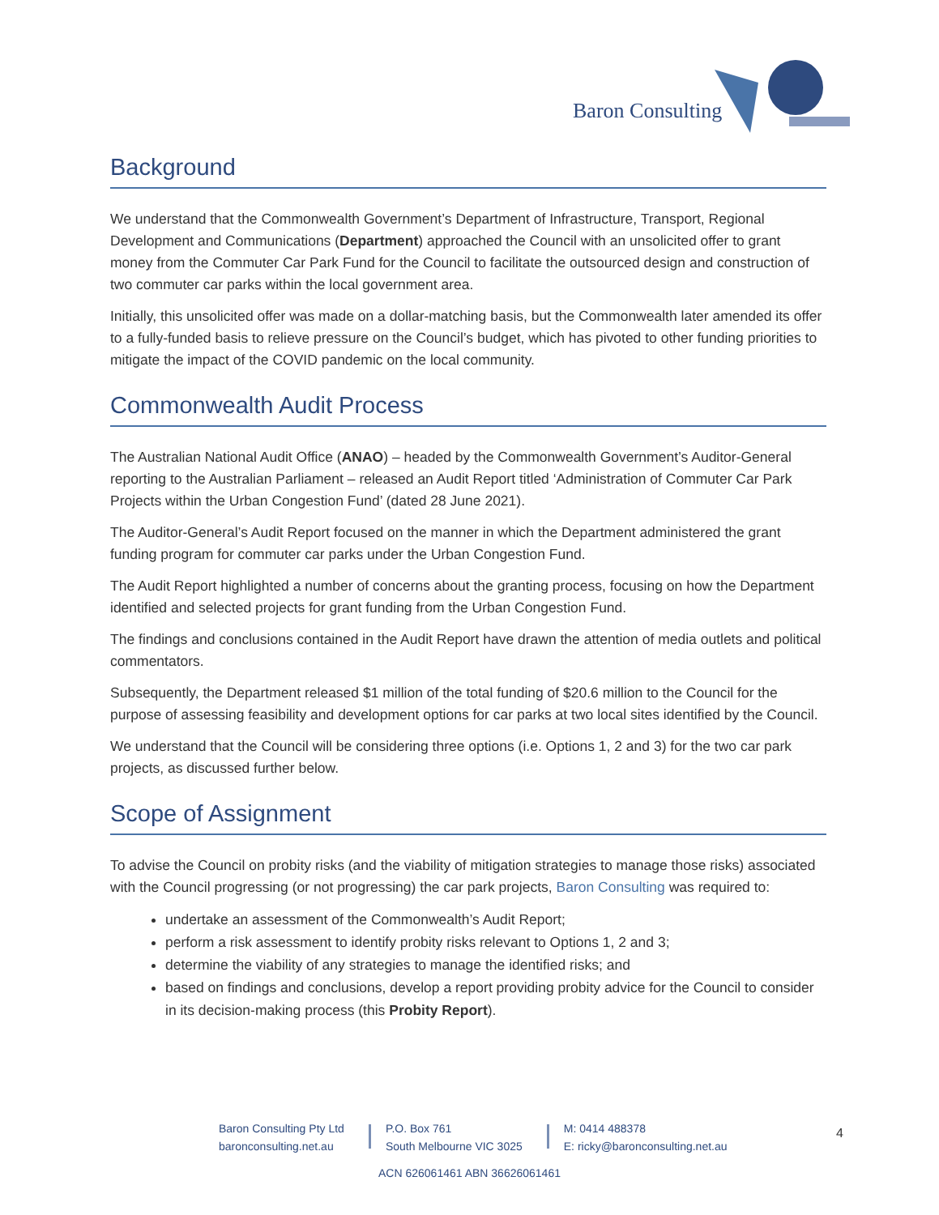Baron Consulting
Background
We understand that the Commonwealth Government’s Department of Infrastructure, Transport, Regional Development and Communications (Department) approached the Council with an unsolicited offer to grant money from the Commuter Car Park Fund for the Council to facilitate the outsourced design and construction of two commuter car parks within the local government area.
Initially, this unsolicited offer was made on a dollar-matching basis, but the Commonwealth later amended its offer to a fully-funded basis to relieve pressure on the Council’s budget, which has pivoted to other funding priorities to mitigate the impact of the COVID pandemic on the local community.
Commonwealth Audit Process
The Australian National Audit Office (ANAO) – headed by the Commonwealth Government’s Auditor-General reporting to the Australian Parliament – released an Audit Report titled ‘Administration of Commuter Car Park Projects within the Urban Congestion Fund’ (dated 28 June 2021).
The Auditor-General’s Audit Report focused on the manner in which the Department administered the grant funding program for commuter car parks under the Urban Congestion Fund.
The Audit Report highlighted a number of concerns about the granting process, focusing on how the Department identified and selected projects for grant funding from the Urban Congestion Fund.
The findings and conclusions contained in the Audit Report have drawn the attention of media outlets and political commentators.
Subsequently, the Department released $1 million of the total funding of $20.6 million to the Council for the purpose of assessing feasibility and development options for car parks at two local sites identified by the Council.
We understand that the Council will be considering three options (i.e. Options 1, 2 and 3) for the two car park projects, as discussed further below.
Scope of Assignment
To advise the Council on probity risks (and the viability of mitigation strategies to manage those risks) associated with the Council progressing (or not progressing) the car park projects, Baron Consulting was required to:
undertake an assessment of the Commonwealth’s Audit Report;
perform a risk assessment to identify probity risks relevant to Options 1, 2 and 3;
determine the viability of any strategies to manage the identified risks; and
based on findings and conclusions, develop a report providing probity advice for the Council to consider in its decision-making process (this Probity Report).
Baron Consulting Pty Ltd
baronconsulting.net.au
P.O. Box 761
South Melbourne VIC 3025
M: 0414 488378
E: ricky@baronconsulting.net.au
4
ACN 626061461 ABN 36626061461